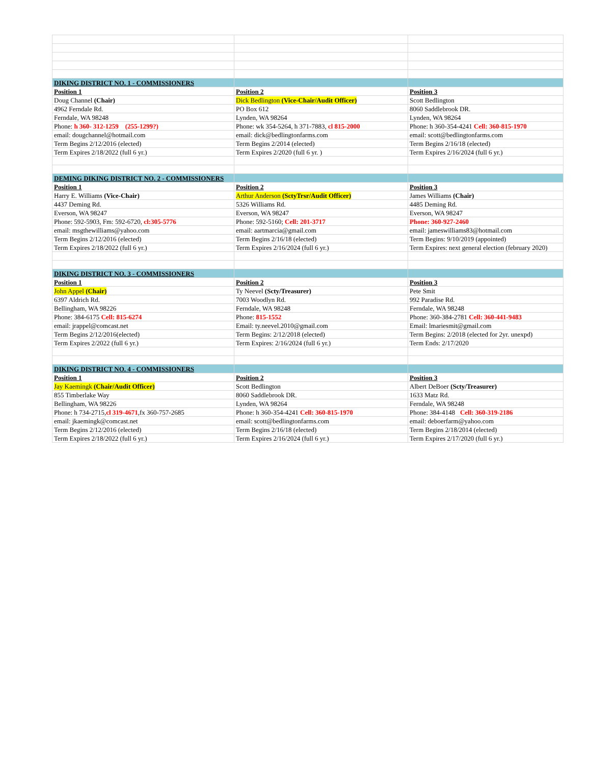| DIKING DISTRICT NO. 1 - COMMISSIONERS | | |
| Position 1 | Position 2 | Position 3 |
| Doug Channel (Chair) | Dick Bedlington (Vice-Chair/Audit Officer) | Scott Bedlington |
| 4962 Ferndale Rd. | PO Box 612 | 8060 Saddlebrook DR. |
| Ferndale, WA 98248 | Lynden, WA 98264 | Lynden, WA 98264 |
| Phone: h 360- 312-1259 (255-1299?) | Phone: wk 354-5264, h 371-7883, cl 815-2000 | Phone: h 360-354-4241 Cell: 360-815-1970 |
| email: dougchannel@hotmail.com | email: dick@bedlingtonfarms.com | email: scott@bedlingtonfarms.com |
| Term Begins 2/12/2016 (elected) | Term Begins 2/2014 (elected) | Term Begins 2/16/18 (elected) |
| Term Expires 2/18/2022 (full 6 yr.) | Term Expires 2/2020 (full 6 yr. ) | Term Expires 2/16/2024 (full 6 yr.) |
| DEMING DIKING DISTRICT NO. 2 - COMMISSIONERS | | |
| Position 1 | Position 2 | Position 3 |
| Harry E. Williams (Vice-Chair) | Arthur Anderson (SctyTrsr/Audit Officer) | James Williams (Chair) |
| 4437 Deming Rd. | 5326 Williams Rd. | 4485 Deming Rd. |
| Everson, WA 98247 | Everson, WA 98247 | Everson, WA 98247 |
| Phone: 592-5903, Fm: 592-6720, cl:305-5776 | Phone: 592-5160; Cell: 201-3717 | Phone: 360-927-2460 |
| email: msgthewilliams@yahoo.com | email: aartmarcia@gmail.com | email: jameswilliams83@hotmail.com |
| Term Begins 2/12/2016 (elected) | Term Begins 2/16/18 (elected) | Term Begins: 9/10/2019 (appointed) |
| Term Expires 2/18/2022 (full 6 yr.) | Term Expires 2/16/2024 (full 6 yr.) | Term Expires: next general election (february 2020) |
| DIKING DISTRICT NO. 3 - COMMISSIONERS | | |
| Position 1 | Position 2 | Position 3 |
| John Appel (Chair) | Ty Neevel (Scty/Treasurer) | Pete Smit |
| 6397 Aldrich Rd. | 7003 Woodlyn Rd. | 992 Paradise Rd. |
| Bellingham, WA 98226 | Ferndale, WA 98248 | Ferndale, WA 98248 |
| Phone: 384-6175 Cell: 815-6274 | Phone: 815-1552 | Phone: 360-384-2781 Cell: 360-441-9483 |
| email: jrappel@comcast.net | Email: ty.neevel.2010@gmail.com | Email: lmariesmit@gmail.com |
| Term Begins 2/12/2016(elected) | Term Begins: 2/12/2018 (elected) | Term Begins: 2/2018 (elected for 2yr. unexpd) |
| Term Expires 2/2022 (full 6 yr.) | Term Expires: 2/16/2024 (full 6 yr.) | Term Ends: 2/17/2020 |
| DIKING DISTRICT NO. 4 - COMMISSIONERS | | |
| Position 1 | Position 2 | Position 3 |
| Jay Kaemingk (Chair/Audit Officer) | Scott Bedlington | Albert DeBoer (Scty/Treasurer) |
| 855 Timberlake Way | 8060 Saddlebrook DR. | 1633 Matz Rd. |
| Bellingham, WA 98226 | Lynden, WA 98264 | Ferndale, WA 98248 |
| Phone: h 734-2715, cl 319-4671 ,fx 360-757-2685 | Phone: h 360-354-4241 Cell: 360-815-1970 | Phone: 384-4148 Cell: 360-319-2186 |
| email: jkaemingk@comcast.net | email: scott@bedlingtonfarms.com | email: deboerfarm@yahoo.com |
| Term Begins 2/12/2016 (elected) | Term Begins 2/16/18 (elected) | Term Begins 2/18/2014 (elected) |
| Term Expires 2/18/2022 (full 6 yr.) | Term Expires 2/16/2024 (full 6 yr.) | Term Expires 2/17/2020 (full 6 yr.) |